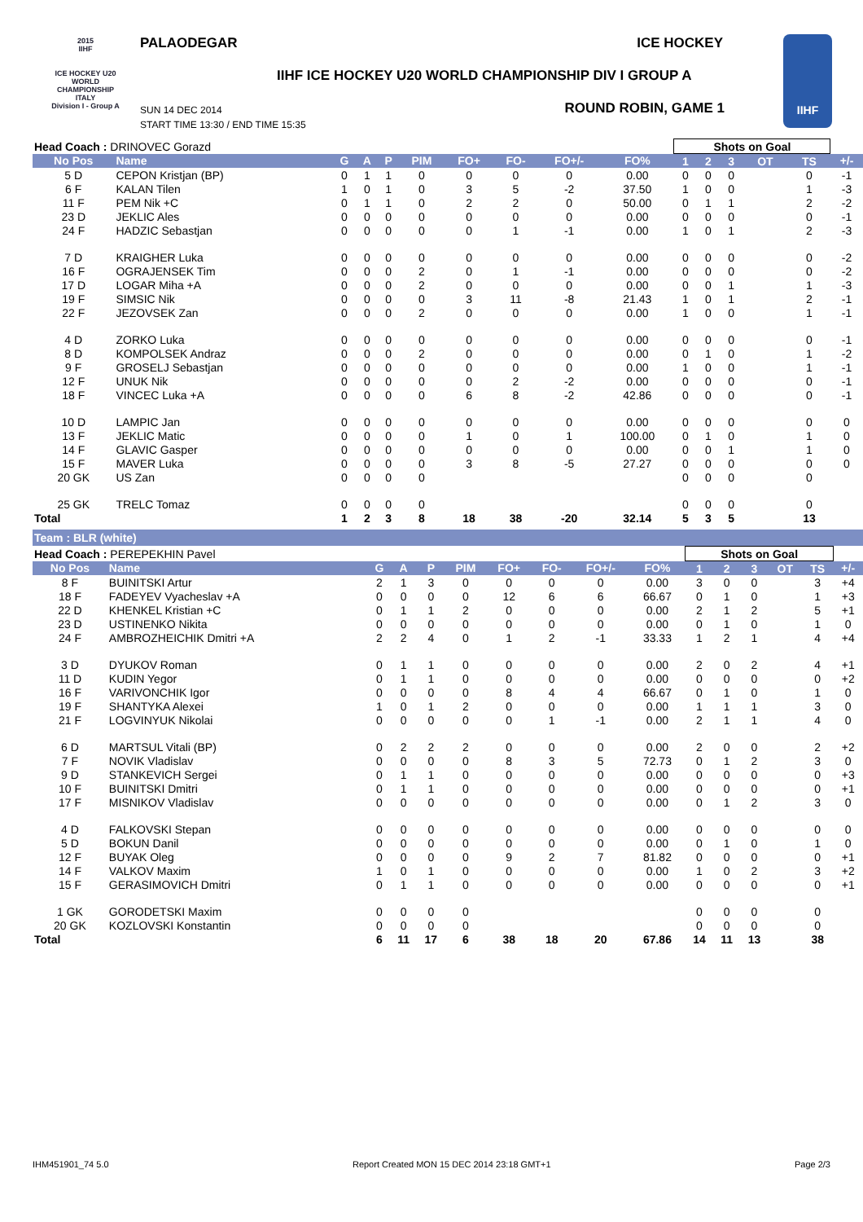2015
IIHF
ICE HOCKEY U20 WORLD CHAMPIONSHIP ITALY
Division I - Group A
PALAODEGAR ICE HOCKEY
IIHF ICE HOCKEY U20 WORLD CHAMPIONSHIP DIV I GROUP A
SUN 14 DEC 2014
START TIME 13:30 / END TIME 15:35
ROUND ROBIN, GAME 1
IIHF
| Head Coach : DRINOVEC Gorazd | | | | | | | | | | Shots on Goal | | | | | |
| No Pos | Name | G | A | P | PIM | FO+ | FO- | FO+/- | FO% | 1 | 2 | 3 | OT | TS | +/- |
| 5 D | CEPON Kristjan (BP) | 0 | 1 | 1 | 0 | 0 | 0 | 0 | 0.00 | 0 | 0 | 0 | | 0 | -1 |
| 6 F | KALAN Tilen | 1 | 0 | 1 | 0 | 3 | 5 | -2 | 37.50 | 1 | 0 | 0 | | 1 | -3 |
| 11 F | PEM Nik +C | 0 | 1 | 1 | 0 | 2 | 2 | 0 | 50.00 | 0 | 1 | 1 | | 2 | -2 |
| 23 D | JEKLIC Ales | 0 | 0 | 0 | 0 | 0 | 0 | 0 | 0.00 | 0 | 0 | 0 | | 0 | -1 |
| 24 F | HADZIC Sebastjan | 0 | 0 | 0 | 0 | 0 | 1 | -1 | 0.00 | 1 | 0 | 1 | | 2 | -3 |
| 7 D | KRAIGHER Luka | 0 | 0 | 0 | 0 | 0 | 0 | 0 | 0.00 | 0 | 0 | 0 | | 0 | -2 |
| 16 F | OGRAJENSEK Tim | 0 | 0 | 0 | 2 | 0 | 1 | -1 | 0.00 | 0 | 0 | 0 | | 0 | -2 |
| 17 D | LOGAR Miha +A | 0 | 0 | 0 | 2 | 0 | 0 | 0 | 0.00 | 0 | 0 | 1 | | 1 | -3 |
| 19 F | SIMSIC Nik | 0 | 0 | 0 | 0 | 3 | 11 | -8 | 21.43 | 1 | 0 | 1 | | 2 | -1 |
| 22 F | JEZOVSEK Zan | 0 | 0 | 0 | 2 | 0 | 0 | 0 | 0.00 | 1 | 0 | 0 | | 1 | -1 |
| 4 D | ZORKO Luka | 0 | 0 | 0 | 0 | 0 | 0 | 0 | 0.00 | 0 | 0 | 0 | | 0 | -1 |
| 8 D | KOMPOLSEK Andraz | 0 | 0 | 0 | 2 | 0 | 0 | 0 | 0.00 | 0 | 1 | 0 | | 1 | -2 |
| 9 F | GROSELJ Sebastjan | 0 | 0 | 0 | 0 | 0 | 0 | 0 | 0.00 | 1 | 0 | 0 | | 1 | -1 |
| 12 F | UNUK Nik | 0 | 0 | 0 | 0 | 0 | 2 | -2 | 0.00 | 0 | 0 | 0 | | 0 | -1 |
| 18 F | VINCEC Luka +A | 0 | 0 | 0 | 0 | 6 | 8 | -2 | 42.86 | 0 | 0 | 0 | | 0 | -1 |
| 10 D | LAMPIC Jan | 0 | 0 | 0 | 0 | 0 | 0 | 0 | 0.00 | 0 | 0 | 0 | | 0 | 0 |
| 13 F | JEKLIC Matic | 0 | 0 | 0 | 0 | 1 | 0 | 1 | 100.00 | 0 | 1 | 0 | | 1 | 0 |
| 14 F | GLAVIC Gasper | 0 | 0 | 0 | 0 | 0 | 0 | 0 | 0.00 | 0 | 0 | 1 | | 1 | 0 |
| 15 F | MAVER Luka | 0 | 0 | 0 | 0 | 3 | 8 | -5 | 27.27 | 0 | 0 | 0 | | 0 | 0 |
| 20 GK | US Zan | 0 | 0 | 0 | 0 | | | | | 0 | 0 | 0 | | 0 | |
| 25 GK | TRELC Tomaz | 0 | 0 | 0 | 0 | | | | | 0 | 0 | 0 | | 0 | |
| Total | | 1 | 2 | 3 | 8 | 18 | 38 | -20 | 32.14 | 5 | 3 | 5 | | 13 | |
Team : BLR (white)
| Head Coach : PEREPEKHIN Pavel | | | | | | | | | | Shots on Goal | | | | | |
| No Pos | Name | G | A | P | PIM | FO+ | FO- | FO+/- | FO% | 1 | 2 | 3 | OT | TS | +/- |
| 8 F | BUINITSKI Artur | 2 | 1 | 3 | 0 | 0 | 0 | 0 | 0.00 | 3 | 0 | 0 | | 3 | +4 |
| 18 F | FADEYEV Vyacheslav +A | 0 | 0 | 0 | 0 | 12 | 6 | 6 | 66.67 | 0 | 1 | 0 | | 1 | +3 |
| 22 D | KHENKEL Kristian +C | 0 | 1 | 1 | 2 | 0 | 0 | 0 | 0.00 | 2 | 1 | 2 | | 5 | +1 |
| 23 D | USTINENKO Nikita | 0 | 0 | 0 | 0 | 0 | 0 | 0 | 0.00 | 0 | 1 | 0 | | 1 | 0 |
| 24 F | AMBROZHEICHIK Dmitri +A | 2 | 2 | 4 | 0 | 1 | 2 | -1 | 33.33 | 1 | 2 | 1 | | 4 | +4 |
| 3 D | DYUKOV Roman | 0 | 1 | 1 | 0 | 0 | 0 | 0 | 0.00 | 2 | 0 | 2 | | 4 | +1 |
| 11 D | KUDIN Yegor | 0 | 1 | 1 | 0 | 0 | 0 | 0 | 0.00 | 0 | 0 | 0 | | 0 | +2 |
| 16 F | VARIVONCHIK Igor | 0 | 0 | 0 | 0 | 8 | 4 | 4 | 66.67 | 0 | 1 | 0 | | 1 | 0 |
| 19 F | SHANTYKA Alexei | 1 | 0 | 1 | 2 | 0 | 0 | 0 | 0.00 | 1 | 1 | 1 | | 3 | 0 |
| 21 F | LOGVINYUK Nikolai | 0 | 0 | 0 | 0 | 0 | 1 | -1 | 0.00 | 2 | 1 | 1 | | 4 | 0 |
| 6 D | MARTSUL Vitali (BP) | 0 | 2 | 2 | 2 | 0 | 0 | 0 | 0.00 | 2 | 0 | 0 | | 2 | +2 |
| 7 F | NOVIK Vladislav | 0 | 0 | 0 | 0 | 8 | 3 | 5 | 72.73 | 0 | 1 | 2 | | 3 | 0 |
| 9 D | STANKEVICH Sergei | 0 | 1 | 1 | 0 | 0 | 0 | 0 | 0.00 | 0 | 0 | 0 | | 0 | +3 |
| 10 F | BUINITSKI Dmitri | 0 | 1 | 1 | 0 | 0 | 0 | 0 | 0.00 | 0 | 0 | 0 | | 0 | +1 |
| 17 F | MISNIKOV Vladislav | 0 | 0 | 0 | 0 | 0 | 0 | 0 | 0.00 | 0 | 1 | 2 | | 3 | 0 |
| 4 D | FALKOVSKI Stepan | 0 | 0 | 0 | 0 | 0 | 0 | 0 | 0.00 | 0 | 0 | 0 | | 0 | 0 |
| 5 D | BOKUN Danil | 0 | 0 | 0 | 0 | 0 | 0 | 0 | 0.00 | 0 | 1 | 0 | | 1 | 0 |
| 12 F | BUYAK Oleg | 0 | 0 | 0 | 0 | 9 | 2 | 7 | 81.82 | 0 | 0 | 0 | | 0 | +1 |
| 14 F | VALKOV Maxim | 1 | 0 | 1 | 0 | 0 | 0 | 0 | 0.00 | 1 | 0 | 2 | | 3 | +2 |
| 15 F | GERASIMOVICH Dmitri | 0 | 1 | 1 | 0 | 0 | 0 | 0 | 0.00 | 0 | 0 | 0 | | 0 | +1 |
| 1 GK | GORODETSKI Maxim | 0 | 0 | 0 | 0 | | | | | 0 | 0 | 0 | | 0 | |
| 20 GK | KOZLOVSKI Konstantin | 0 | 0 | 0 | 0 | | | | | 0 | 0 | 0 | | 0 | |
| Total | | 6 | 11 | 17 | 6 | 38 | 18 | 20 | 67.86 | 14 | 11 | 13 | | 38 | |
IHM451901_74 5.0 Report Created MON 15 DEC 2014 23:18 GMT+1 Page 2/3